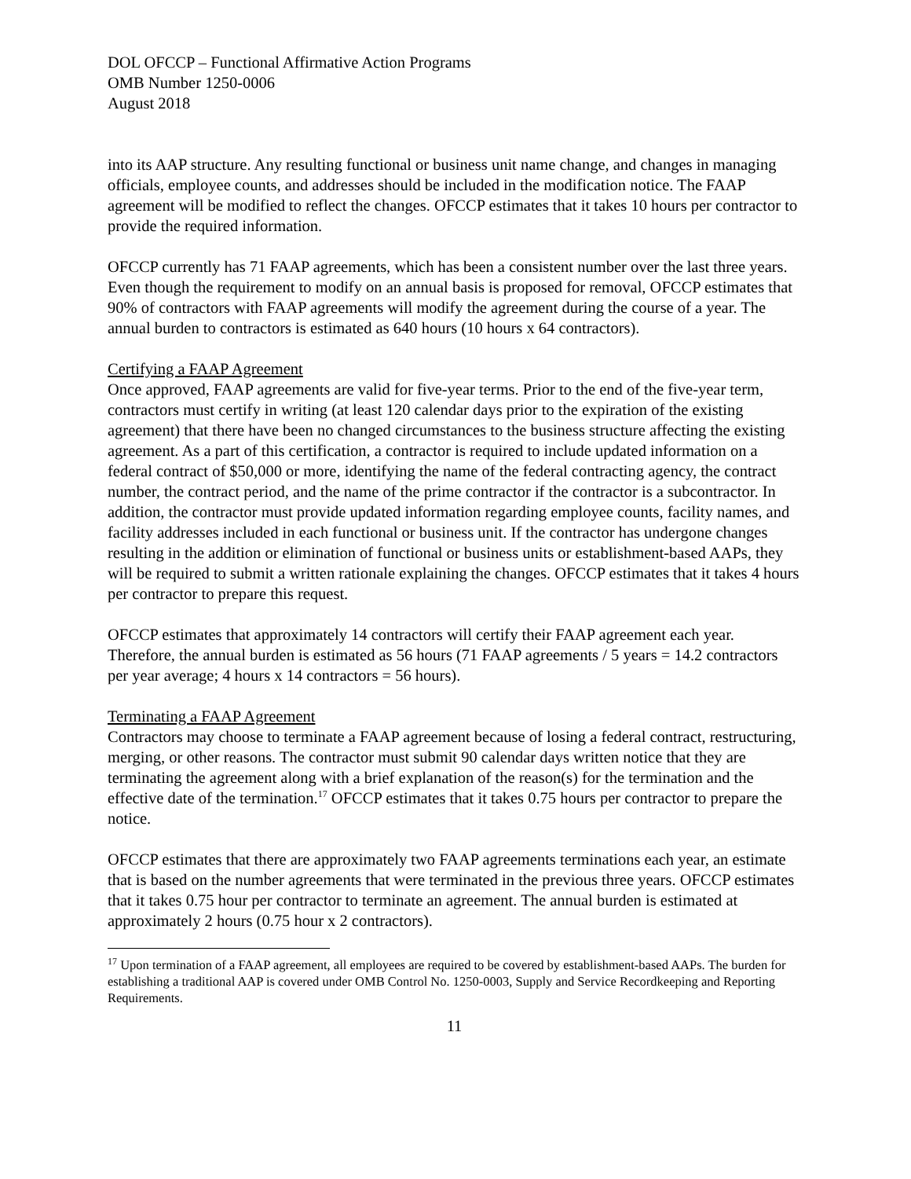DOL OFCCP – Functional Affirmative Action Programs
OMB Number 1250-0006
August 2018
into its AAP structure. Any resulting functional or business unit name change, and changes in managing officials, employee counts, and addresses should be included in the modification notice. The FAAP agreement will be modified to reflect the changes. OFCCP estimates that it takes 10 hours per contractor to provide the required information.
OFCCP currently has 71 FAAP agreements, which has been a consistent number over the last three years. Even though the requirement to modify on an annual basis is proposed for removal, OFCCP estimates that 90% of contractors with FAAP agreements will modify the agreement during the course of a year. The annual burden to contractors is estimated as 640 hours (10 hours x 64 contractors).
Certifying a FAAP Agreement
Once approved, FAAP agreements are valid for five-year terms. Prior to the end of the five-year term, contractors must certify in writing (at least 120 calendar days prior to the expiration of the existing agreement) that there have been no changed circumstances to the business structure affecting the existing agreement. As a part of this certification, a contractor is required to include updated information on a federal contract of $50,000 or more, identifying the name of the federal contracting agency, the contract number, the contract period, and the name of the prime contractor if the contractor is a subcontractor. In addition, the contractor must provide updated information regarding employee counts, facility names, and facility addresses included in each functional or business unit. If the contractor has undergone changes resulting in the addition or elimination of functional or business units or establishment-based AAPs, they will be required to submit a written rationale explaining the changes. OFCCP estimates that it takes 4 hours per contractor to prepare this request.
OFCCP estimates that approximately 14 contractors will certify their FAAP agreement each year. Therefore, the annual burden is estimated as 56 hours (71 FAAP agreements / 5 years = 14.2 contractors per year average; 4 hours x 14 contractors = 56 hours).
Terminating a FAAP Agreement
Contractors may choose to terminate a FAAP agreement because of losing a federal contract, restructuring, merging, or other reasons. The contractor must submit 90 calendar days written notice that they are terminating the agreement along with a brief explanation of the reason(s) for the termination and the effective date of the termination.<sup>17</sup> OFCCP estimates that it takes 0.75 hours per contractor to prepare the notice.
OFCCP estimates that there are approximately two FAAP agreements terminations each year, an estimate that is based on the number agreements that were terminated in the previous three years. OFCCP estimates that it takes 0.75 hour per contractor to terminate an agreement. The annual burden is estimated at approximately 2 hours (0.75 hour x 2 contractors).
<sup>17</sup> Upon termination of a FAAP agreement, all employees are required to be covered by establishment-based AAPs. The burden for establishing a traditional AAP is covered under OMB Control No. 1250-0003, Supply and Service Recordkeeping and Reporting Requirements.
11